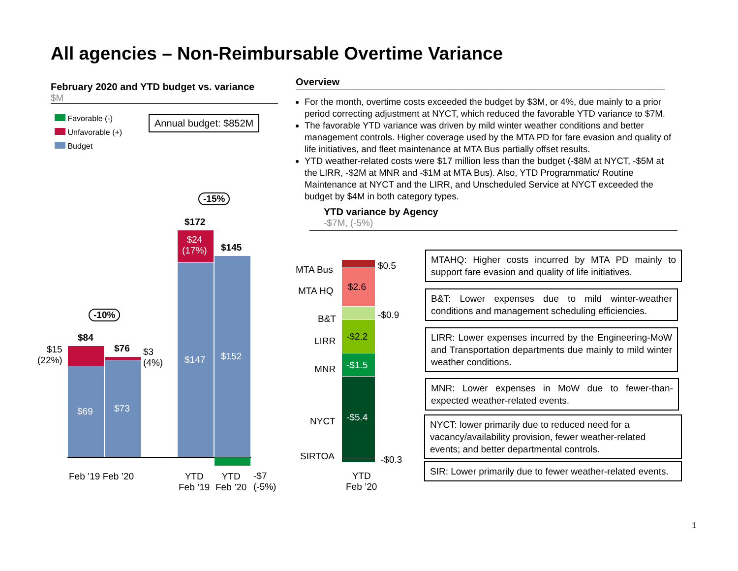All agencies – Non-Reimbursable Overtime Variance
February 2020 and YTD budget vs. variance
$M
Favorable (-)
Unfavorable (+)
Budget
Annual budget: $852M
Overview
For the month, overtime costs exceeded the budget by $3M, or 4%, due mainly to a prior period correcting adjustment at NYCT, which reduced the favorable YTD variance to $7M.
The favorable YTD variance was driven by mild winter weather conditions and better management controls. Higher coverage used by the MTA PD for fare evasion and quality of life initiatives, and fleet maintenance at MTA Bus partially offset results.
YTD weather-related costs were $17 million less than the budget (-$8M at NYCT, -$5M at the LIRR, -$2M at MNR and -$1M at MTA Bus). Also, YTD Programmatic/ Routine Maintenance at NYCT and the LIRR, and Unscheduled Service at NYCT exceeded the budget by $4M in both category types.
YTD variance by Agency
-$7M, (-5%)
-10%
$84
$76
$15
(22%)
$3
(4%)
$69 $73
-15%
$172
$24
(17%)
$145
$147 $152
-$7
(-5%)
Feb ’19 Feb ’20
YTD
Feb ’19
YTD
Feb ’20
MTA Bus
MTA HQ
B&T
LIRR
MNR
NYCT
SIRTOA
$0.5
$2.6
-$0.9
-$2.2
-$1.5
-$5.4
-$0.3
YTD
Feb ’20
MTAHQ: Higher costs incurred by MTA PD mainly to support fare evasion and quality of life initiatives.
B&T: Lower expenses due to mild winter-weather conditions and management scheduling efficiencies.
LIRR: Lower expenses incurred by the Engineering-MoW and Transportation departments due mainly to mild winter weather conditions.
MNR: Lower expenses in MoW due to fewer-than-expected weather-related events.
NYCT: lower primarily due to reduced need for a vacancy/availability provision, fewer weather-related events; and better departmental controls.
SIR: Lower primarily due to fewer weather-related events.
1